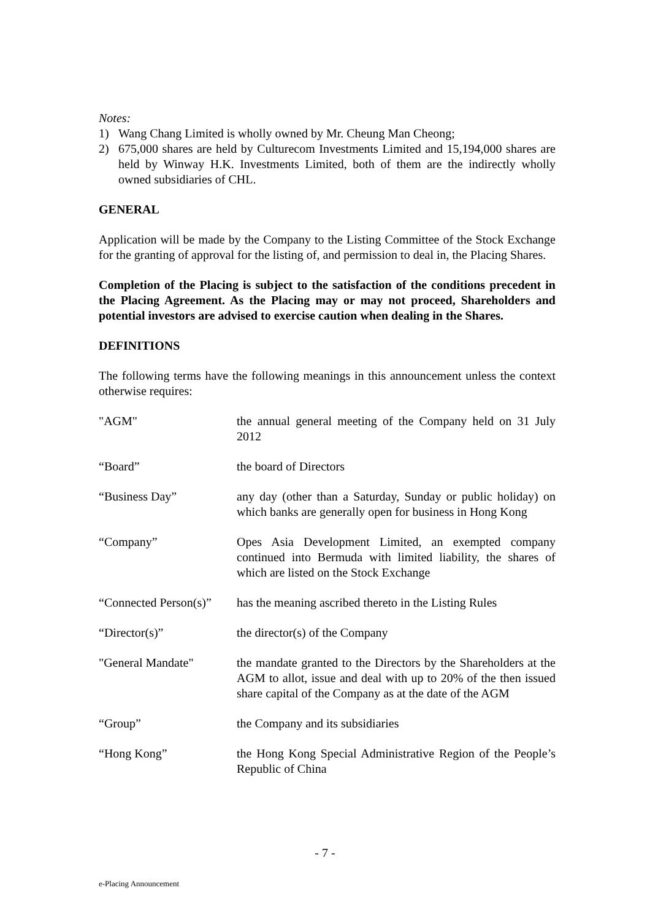Notes:
1) Wang Chang Limited is wholly owned by Mr. Cheung Man Cheong;
2) 675,000 shares are held by Culturecom Investments Limited and 15,194,000 shares are held by Winway H.K. Investments Limited, both of them are the indirectly wholly owned subsidiaries of CHL.
GENERAL
Application will be made by the Company to the Listing Committee of the Stock Exchange for the granting of approval for the listing of, and permission to deal in, the Placing Shares.
Completion of the Placing is subject to the satisfaction of the conditions precedent in the Placing Agreement. As the Placing may or may not proceed, Shareholders and potential investors are advised to exercise caution when dealing in the Shares.
DEFINITIONS
The following terms have the following meanings in this announcement unless the context otherwise requires:
"AGM" the annual general meeting of the Company held on 31 July 2012
“Board” the board of Directors
“Business Day” any day (other than a Saturday, Sunday or public holiday) on which banks are generally open for business in Hong Kong
“Company” Opes Asia Development Limited, an exempted company continued into Bermuda with limited liability, the shares of which are listed on the Stock Exchange
“Connected Person(s)”
has the meaning ascribed thereto in the Listing Rules
“Director(s)” the director(s) of the Company
"General Mandate" the mandate granted to the Directors by the Shareholders at the AGM to allot, issue and deal with up to 20% of the then issued share capital of the Company as at the date of the AGM
“Group” the Company and its subsidiaries
“Hong Kong” the Hong Kong Special Administrative Region of the People’s Republic of China
- 7 -
e-Placing Announcement